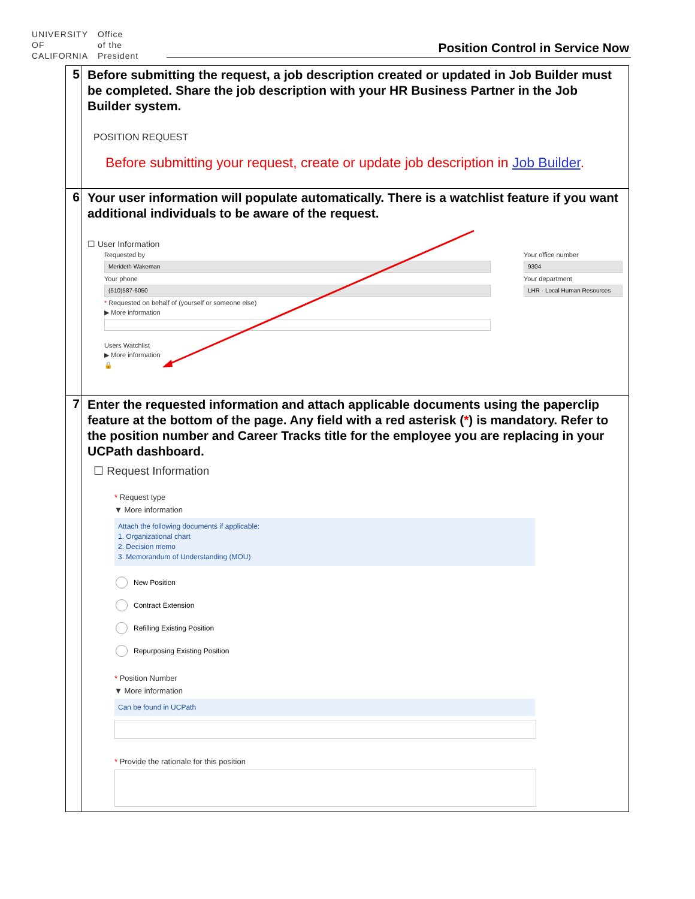UNIVERSITY
OF
CALIFORNIA
Office
of the
President
Position Control in Service Now
| 5 | Before submitting the request, a job description created or updated in Job Builder must be completed. Share the job description with your HR Business Partner in the Job Builder system. POSITION REQUEST Before submitting your request, create or update job description in Job Builder . |
| 6 | Your user information will populate automatically. There is a watchlist feature if you want additional individuals to be aware of the request. ☐ User Information Requested by Merideth Wakeman Your phone (510)587-6050 * Requested on behalf of (yourself or someone else) ▶ More information Users Watchlist ▶ More information 🔒 Your office number 9304 Your department LHR - Local Human Resources |
| 7 | Enter the requested information and attach applicable documents using the paperclip feature at the bottom of the page. Any field with a red asterisk ( * ) is mandatory. Refer to the position number and Career Tracks title for the employee you are replacing in your UCPath dashboard. ☐ Request Information * Request type ▼ More information Attach the following documents if applicable: 1. Organizational chart 2. Decision memo 3. Memorandum of Understanding (MOU) New Position Contract Extension Refilling Existing Position Repurposing Existing Position * Position Number ▼ More information Can be found in UCPath * Provide the rationale for this position |